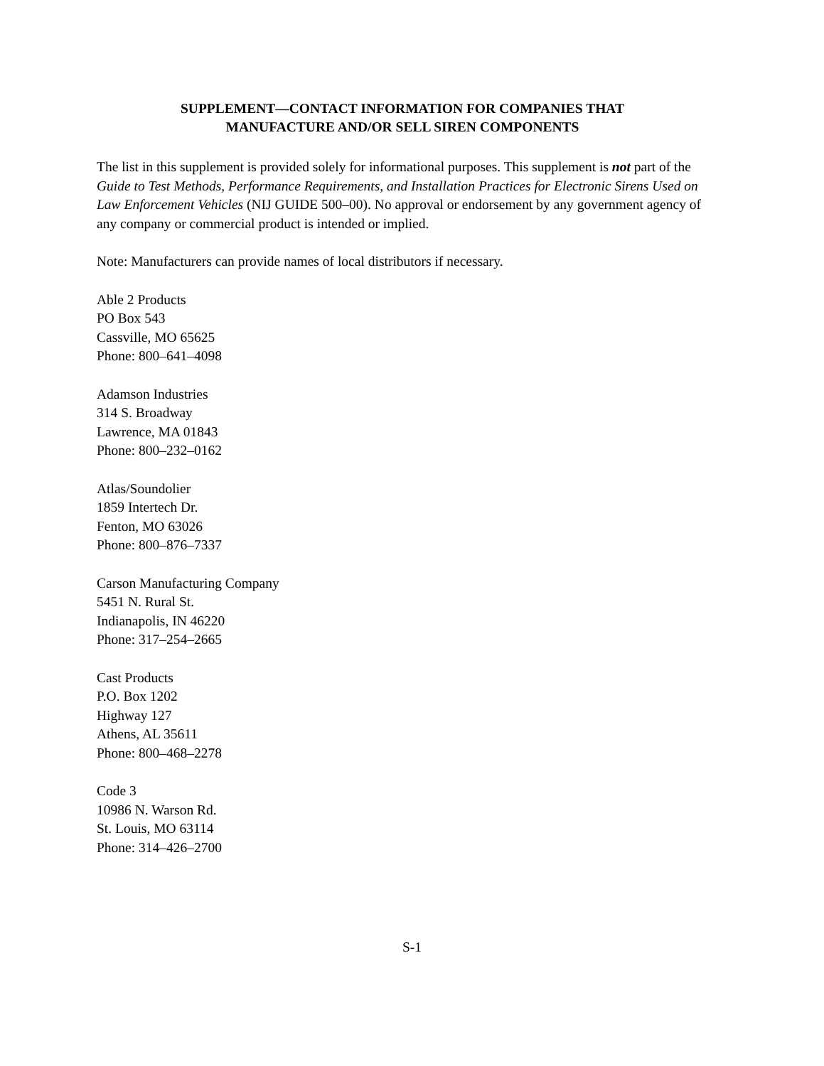SUPPLEMENT—CONTACT INFORMATION FOR COMPANIES THAT
MANUFACTURE AND/OR SELL SIREN COMPONENTS
The list in this supplement is provided solely for informational purposes. This supplement is not part of the Guide to Test Methods, Performance Requirements, and Installation Practices for Electronic Sirens Used on Law Enforcement Vehicles (NIJ GUIDE 500–00). No approval or endorsement by any government agency of any company or commercial product is intended or implied.
Note: Manufacturers can provide names of local distributors if necessary.
Able 2 Products
PO Box 543
Cassville, MO 65625
Phone: 800–641–4098
Adamson Industries
314 S. Broadway
Lawrence, MA 01843
Phone: 800–232–0162
Atlas/Soundolier
1859 Intertech Dr.
Fenton, MO 63026
Phone: 800–876–7337
Carson Manufacturing Company
5451 N. Rural St.
Indianapolis, IN 46220
Phone: 317–254–2665
Cast Products
P.O. Box 1202
Highway 127
Athens, AL 35611
Phone: 800–468–2278
Code 3
10986 N. Warson Rd.
St. Louis, MO 63114
Phone: 314–426–2700
S-1